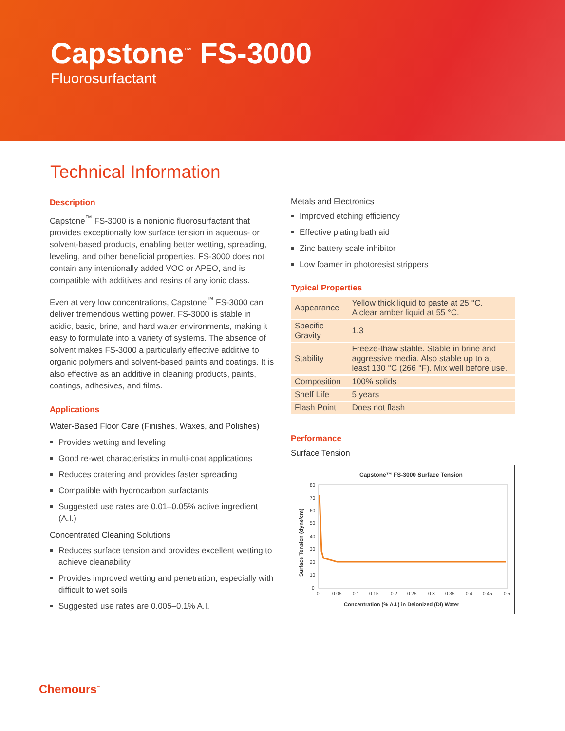Capstone<sup>™</sup> FS-3000
Fluorosurfactant
Technical Information
Description
Capstone<sup>™</sup> FS-3000 is a nonionic fluorosurfactant that provides exceptionally low surface tension in aqueous- or solvent-based products, enabling better wetting, spreading, leveling, and other beneficial properties. FS-3000 does not contain any intentionally added VOC or APEO, and is compatible with additives and resins of any ionic class.
Even at very low concentrations, Capstone<sup>™</sup> FS-3000 can deliver tremendous wetting power. FS-3000 is stable in acidic, basic, brine, and hard water environments, making it easy to formulate into a variety of systems. The absence of solvent makes FS-3000 a particularly effective additive to organic polymers and solvent-based paints and coatings. It is also effective as an additive in cleaning products, paints, coatings, adhesives, and films.
Applications
Water-Based Floor Care (Finishes, Waxes, and Polishes)
Provides wetting and leveling
Good re-wet characteristics in multi-coat applications
Reduces cratering and provides faster spreading
Compatible with hydrocarbon surfactants
Suggested use rates are 0.01–0.05% active ingredient (A.I.)
Concentrated Cleaning Solutions
Reduces surface tension and provides excellent wetting to achieve cleanability
Provides improved wetting and penetration, especially with difficult to wet soils
Suggested use rates are 0.005–0.1% A.I.
Metals and Electronics
Improved etching efficiency
Effective plating bath aid
Zinc battery scale inhibitor
Low foamer in photoresist strippers
Typical Properties
| Appearance | Yellow thick liquid to paste at 25 °C. A clear amber liquid at 55 °C. |
| Specific Gravity | 1.3 |
| Stability | Freeze-thaw stable. Stable in brine and aggressive media. Also stable up to at least 130 °C (266 °F). Mix well before use. |
| Composition | 100% solids |
| Shelf Life | 5 years |
| Flash Point | Does not flash |
Performance
Surface Tension
Capstone™ FS-3000 Surface Tension
80
70
60
50
40
30
20
10
0
0
0.05
0.1
0.15
0.2
0.25
0.3
0.35
0.4
0.45
0.5
Concentration (% A.I.) in Deionized (DI) Water
Surface Tension (dyne/cm)
Chemours<sup>™</sup>